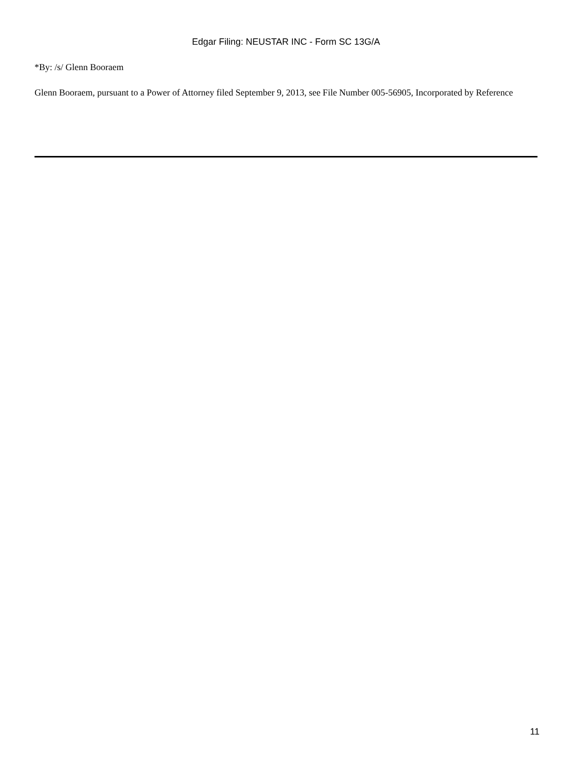Edgar Filing: NEUSTAR INC - Form SC 13G/A
*By: /s/ Glenn Booraem
Glenn Booraem, pursuant to a Power of Attorney filed September 9, 2013, see File Number 005-56905, Incorporated by Reference
11